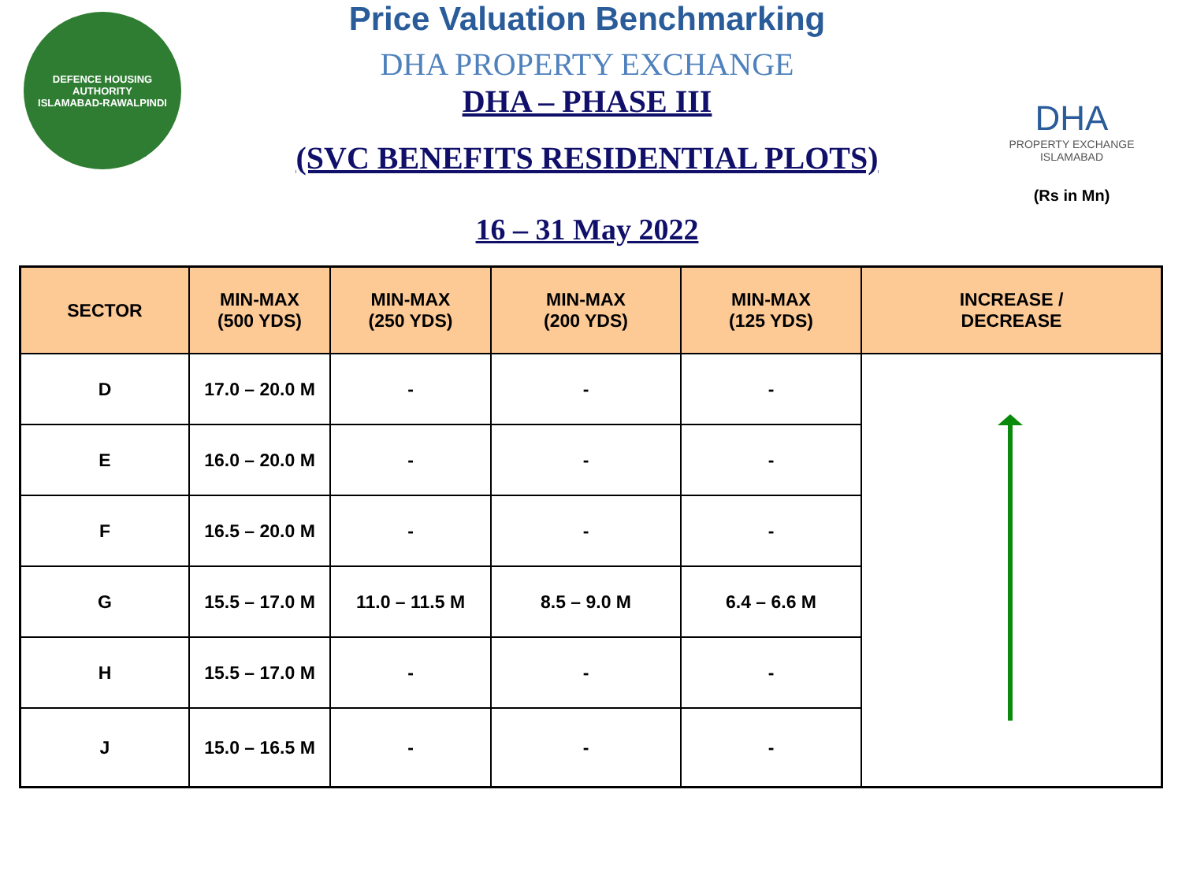DEFENCE HOUSING AUTHORITY
ISLAMABAD-RAWALPINDI
Price Valuation Benchmarking
DHA PROPERTY EXCHANGE
DHA – PHASE III
(SVC BENEFITS RESIDENTIAL PLOTS)
16 – 31 May 2022
DHA
PROPERTY EXCHANGE
ISLAMABAD
(Rs in Mn)
| SECTOR | MIN-MAX (500 YDS) | MIN-MAX (250 YDS) | MIN-MAX (200 YDS) | MIN-MAX (125 YDS) | INCREASE / DECREASE |
| --- | --- | --- | --- | --- | --- |
| D | 17.0 – 20.0 M | - | - | - | |
| E | 16.0 – 20.0 M | - | - | - | |
| F | 16.5 – 20.0 M | - | - | - | |
| G | 15.5 – 17.0 M | 11.0 – 11.5 M | 8.5 – 9.0 M | 6.4 – 6.6 M | |
| H | 15.5 – 17.0 M | - | - | - | |
| J | 15.0 – 16.5 M | - | - | - | |